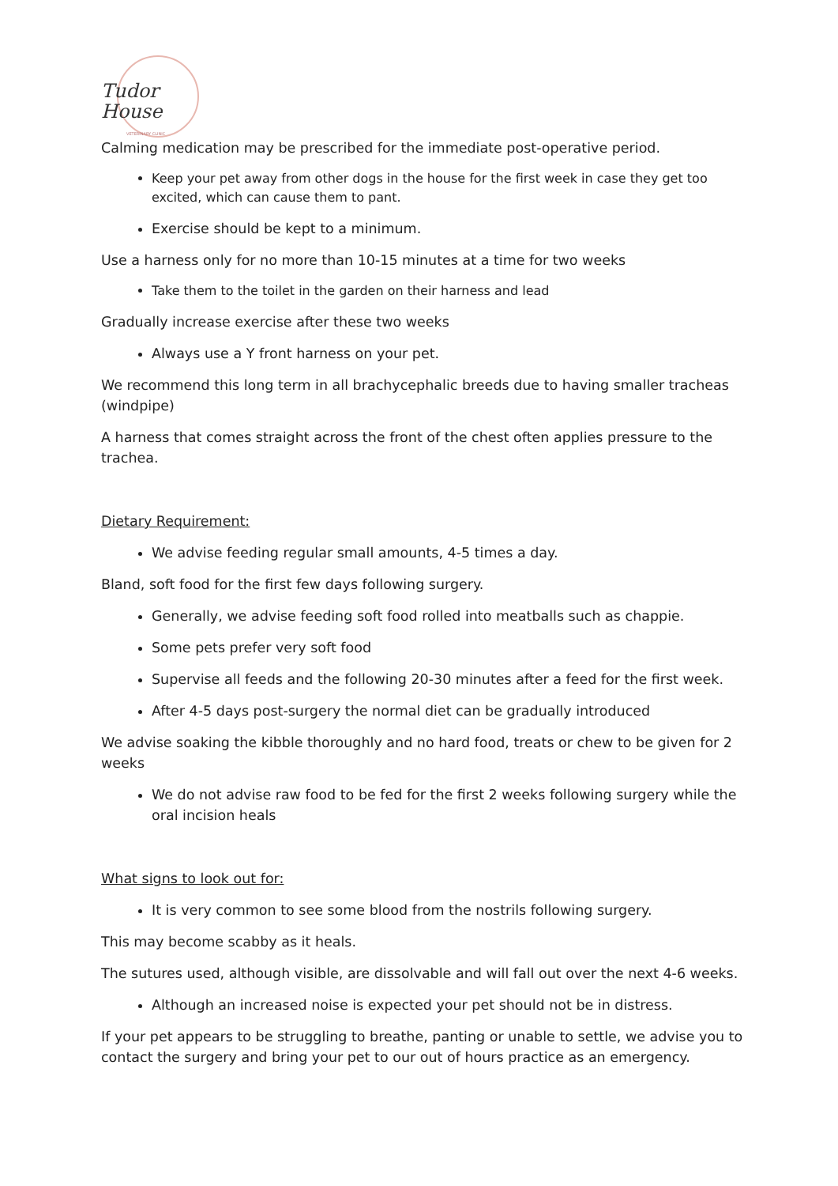Tudor House
VETERINARY CLINIC
Calming medication may be prescribed for the immediate post-operative period.
Keep your pet away from other dogs in the house for the first week in case they get too excited, which can cause them to pant.
Exercise should be kept to a minimum.
Use a harness only for no more than 10-15 minutes at a time for two weeks
Take them to the toilet in the garden on their harness and lead
Gradually increase exercise after these two weeks
Always use a Y front harness on your pet.
We recommend this long term in all brachycephalic breeds due to having smaller tracheas (windpipe)
A harness that comes straight across the front of the chest often applies pressure to the trachea.
Dietary Requirement:
We advise feeding regular small amounts, 4-5 times a day.
Bland, soft food for the first few days following surgery.
Generally, we advise feeding soft food rolled into meatballs such as chappie.
Some pets prefer very soft food
Supervise all feeds and the following 20-30 minutes after a feed for the first week.
After 4-5 days post-surgery the normal diet can be gradually introduced
We advise soaking the kibble thoroughly and no hard food, treats or chew to be given for 2 weeks
We do not advise raw food to be fed for the first 2 weeks following surgery while the oral incision heals
What signs to look out for:
It is very common to see some blood from the nostrils following surgery.
This may become scabby as it heals.
The sutures used, although visible, are dissolvable and will fall out over the next 4-6 weeks.
Although an increased noise is expected your pet should not be in distress.
If your pet appears to be struggling to breathe, panting or unable to settle, we advise you to contact the surgery and bring your pet to our out of hours practice as an emergency.